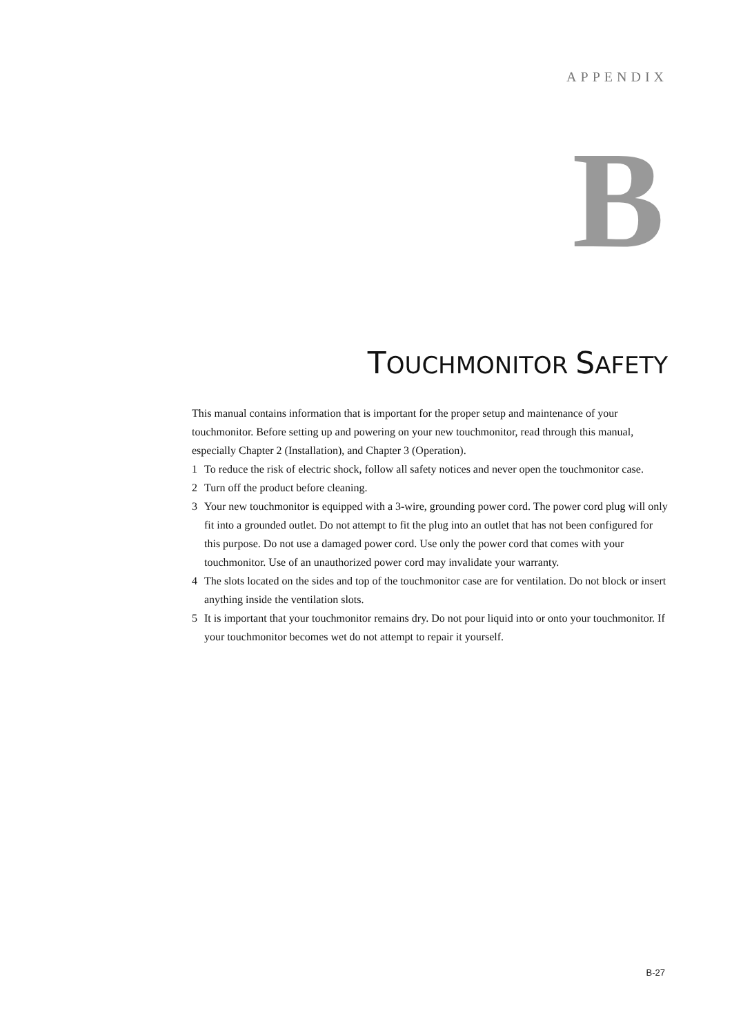APPENDIX
B
TOUCHMONITOR SAFETY
This manual contains information that is important for the proper setup and maintenance of your touchmonitor. Before setting up and powering on your new touchmonitor, read through this manual, especially Chapter 2 (Installation), and Chapter 3 (Operation).
1 To reduce the risk of electric shock, follow all safety notices and never open the touchmonitor case.
2 Turn off the product before cleaning.
3 Your new touchmonitor is equipped with a 3-wire, grounding power cord. The power cord plug will only fit into a grounded outlet. Do not attempt to fit the plug into an outlet that has not been configured for this purpose. Do not use a damaged power cord. Use only the power cord that comes with your touchmonitor. Use of an unauthorized power cord may invalidate your warranty.
4 The slots located on the sides and top of the touchmonitor case are for ventilation. Do not block or insert anything inside the ventilation slots.
5 It is important that your touchmonitor remains dry. Do not pour liquid into or onto your touchmonitor. If your touchmonitor becomes wet do not attempt to repair it yourself.
B-27